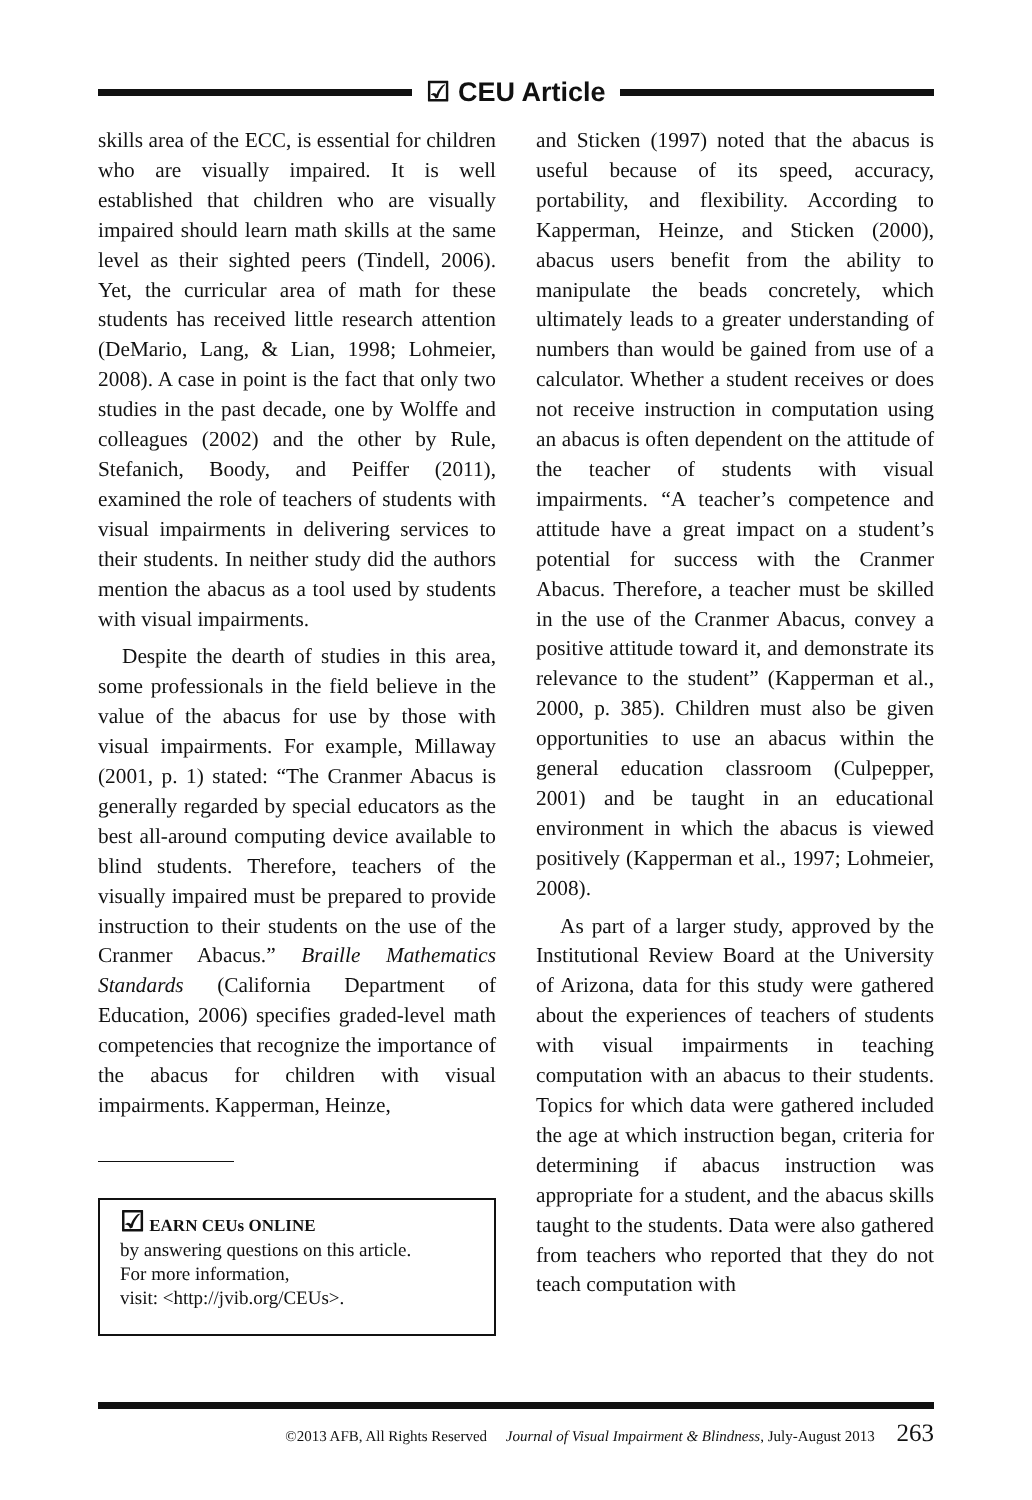☑ CEU Article
skills area of the ECC, is essential for children who are visually impaired. It is well established that children who are visually impaired should learn math skills at the same level as their sighted peers (Tindell, 2006). Yet, the curricular area of math for these students has received little research attention (DeMario, Lang, & Lian, 1998; Lohmeier, 2008). A case in point is the fact that only two studies in the past decade, one by Wolffe and colleagues (2002) and the other by Rule, Stefanich, Boody, and Peiffer (2011), examined the role of teachers of students with visual impairments in delivering services to their students. In neither study did the authors mention the abacus as a tool used by students with visual impairments.
Despite the dearth of studies in this area, some professionals in the field believe in the value of the abacus for use by those with visual impairments. For example, Millaway (2001, p. 1) stated: “The Cranmer Abacus is generally regarded by special educators as the best all-around computing device available to blind students. Therefore, teachers of the visually impaired must be prepared to provide instruction to their students on the use of the Cranmer Abacus.” Braille Mathematics Standards (California Department of Education, 2006) specifies graded-level math competencies that recognize the importance of the abacus for children with visual impairments. Kapperman, Heinze,
☑ EARN CEUs ONLINE
by answering questions on this article.
For more information,
visit: <http://jvib.org/CEUs>.
and Sticken (1997) noted that the abacus is useful because of its speed, accuracy, portability, and flexibility. According to Kapperman, Heinze, and Sticken (2000), abacus users benefit from the ability to manipulate the beads concretely, which ultimately leads to a greater understanding of numbers than would be gained from use of a calculator. Whether a student receives or does not receive instruction in computation using an abacus is often dependent on the attitude of the teacher of students with visual impairments. “A teacher’s competence and attitude have a great impact on a student’s potential for success with the Cranmer Abacus. Therefore, a teacher must be skilled in the use of the Cranmer Abacus, convey a positive attitude toward it, and demonstrate its relevance to the student” (Kapperman et al., 2000, p. 385). Children must also be given opportunities to use an abacus within the general education classroom (Culpepper, 2001) and be taught in an educational environment in which the abacus is viewed positively (Kapperman et al., 1997; Lohmeier, 2008).
As part of a larger study, approved by the Institutional Review Board at the University of Arizona, data for this study were gathered about the experiences of teachers of students with visual impairments in teaching computation with an abacus to their students. Topics for which data were gathered included the age at which instruction began, criteria for determining if abacus instruction was appropriate for a student, and the abacus skills taught to the students. Data were also gathered from teachers who reported that they do not teach computation with
©2013 AFB, All Rights Reserved Journal of Visual Impairment & Blindness, July-August 2013 263